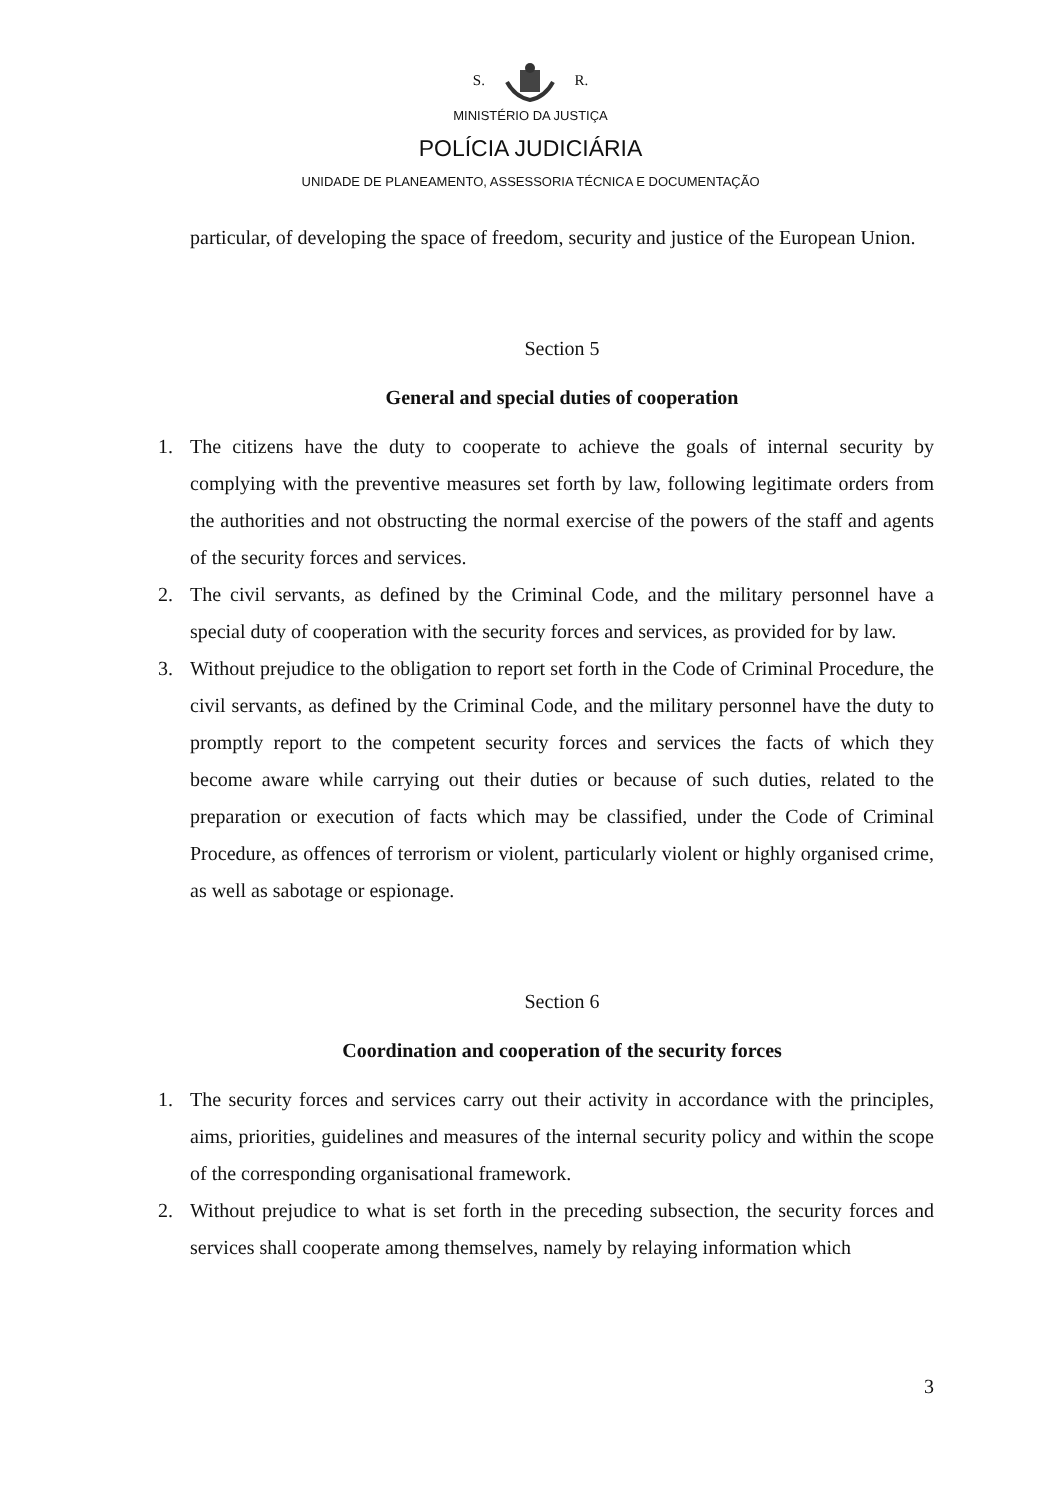S. R.
MINISTÉRIO DA JUSTIÇA
POLÍCIA JUDICIÁRIA
UNIDADE DE PLANEAMENTO, ASSESSORIA TÉCNICA E DOCUMENTAÇÃO
particular, of developing the space of freedom, security and justice of the European Union.
Section 5
General and special duties of cooperation
1. The citizens have the duty to cooperate to achieve the goals of internal security by complying with the preventive measures set forth by law, following legitimate orders from the authorities and not obstructing the normal exercise of the powers of the staff and agents of the security forces and services.
2. The civil servants, as defined by the Criminal Code, and the military personnel have a special duty of cooperation with the security forces and services, as provided for by law.
3. Without prejudice to the obligation to report set forth in the Code of Criminal Procedure, the civil servants, as defined by the Criminal Code, and the military personnel have the duty to promptly report to the competent security forces and services the facts of which they become aware while carrying out their duties or because of such duties, related to the preparation or execution of facts which may be classified, under the Code of Criminal Procedure, as offences of terrorism or violent, particularly violent or highly organised crime, as well as sabotage or espionage.
Section 6
Coordination and cooperation of the security forces
1. The security forces and services carry out their activity in accordance with the principles, aims, priorities, guidelines and measures of the internal security policy and within the scope of the corresponding organisational framework.
2. Without prejudice to what is set forth in the preceding subsection, the security forces and services shall cooperate among themselves, namely by relaying information which
3